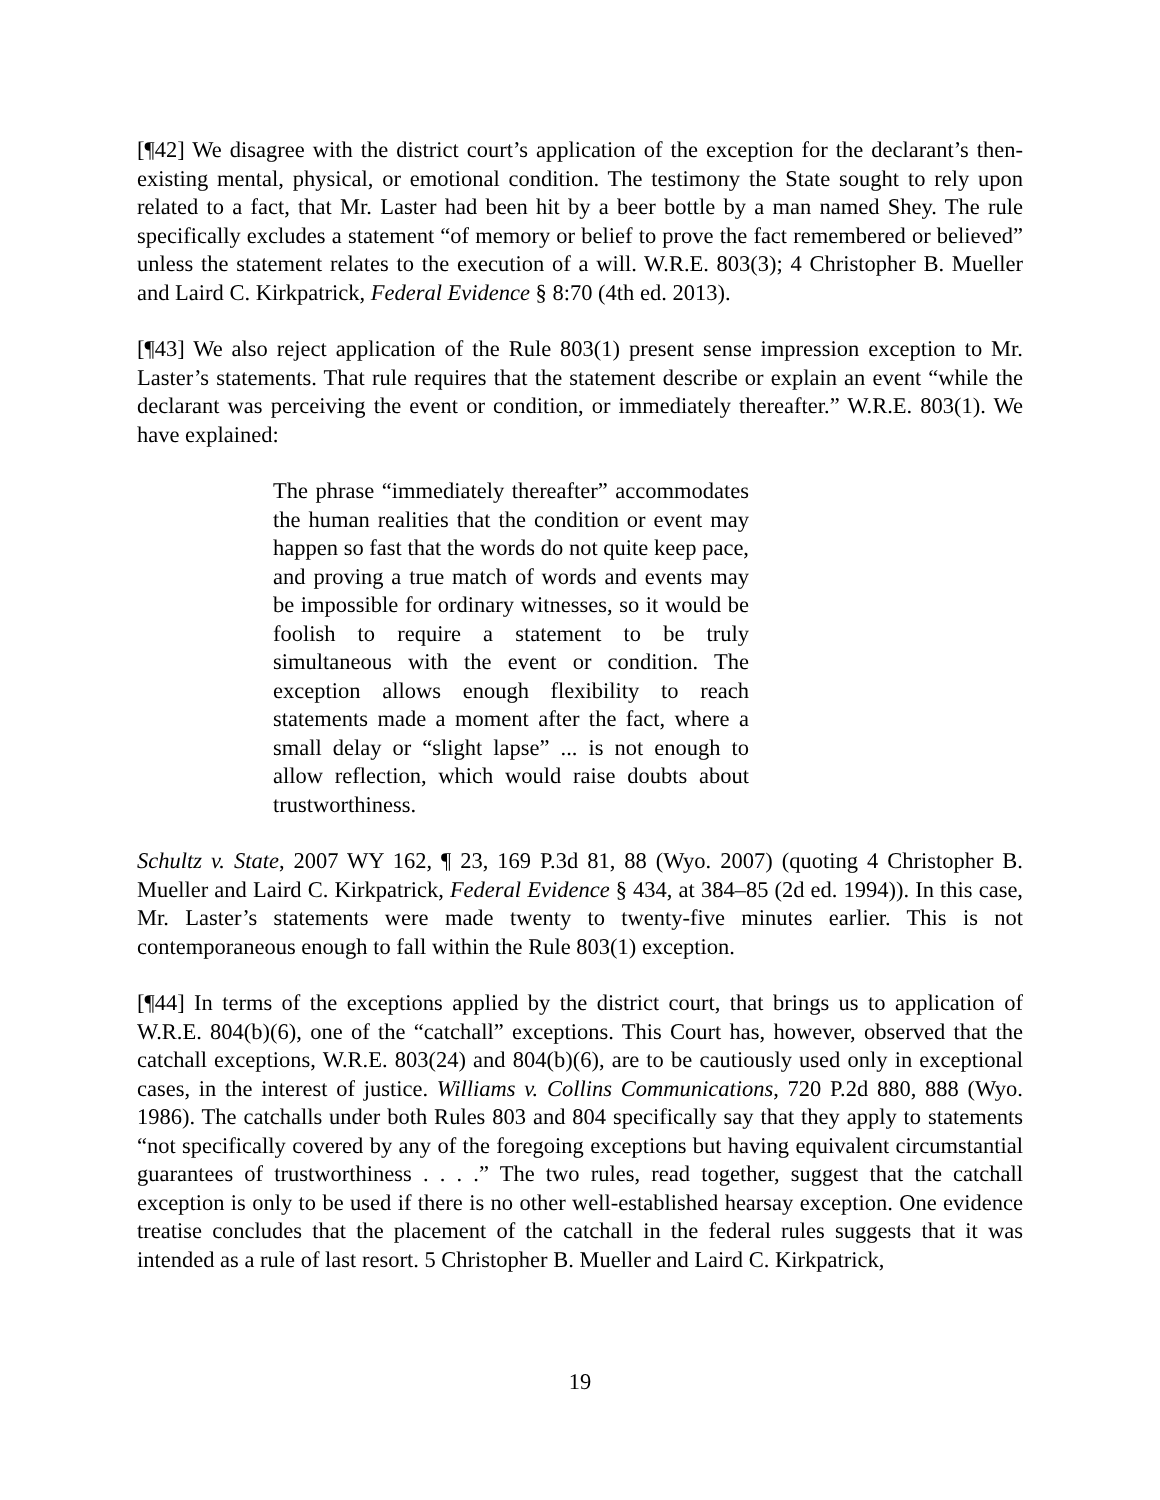[¶42] We disagree with the district court’s application of the exception for the declarant’s then-existing mental, physical, or emotional condition. The testimony the State sought to rely upon related to a fact, that Mr. Laster had been hit by a beer bottle by a man named Shey. The rule specifically excludes a statement “of memory or belief to prove the fact remembered or believed” unless the statement relates to the execution of a will. W.R.E. 803(3); 4 Christopher B. Mueller and Laird C. Kirkpatrick, Federal Evidence § 8:70 (4th ed. 2013).
[¶43] We also reject application of the Rule 803(1) present sense impression exception to Mr. Laster’s statements. That rule requires that the statement describe or explain an event “while the declarant was perceiving the event or condition, or immediately thereafter.” W.R.E. 803(1). We have explained:
The phrase “immediately thereafter” accommodates the human realities that the condition or event may happen so fast that the words do not quite keep pace, and proving a true match of words and events may be impossible for ordinary witnesses, so it would be foolish to require a statement to be truly simultaneous with the event or condition. The exception allows enough flexibility to reach statements made a moment after the fact, where a small delay or “slight lapse” ... is not enough to allow reflection, which would raise doubts about trustworthiness.
Schultz v. State, 2007 WY 162, ¶ 23, 169 P.3d 81, 88 (Wyo. 2007) (quoting 4 Christopher B. Mueller and Laird C. Kirkpatrick, Federal Evidence § 434, at 384–85 (2d ed. 1994)). In this case, Mr. Laster’s statements were made twenty to twenty-five minutes earlier. This is not contemporaneous enough to fall within the Rule 803(1) exception.
[¶44] In terms of the exceptions applied by the district court, that brings us to application of W.R.E. 804(b)(6), one of the “catchall” exceptions. This Court has, however, observed that the catchall exceptions, W.R.E. 803(24) and 804(b)(6), are to be cautiously used only in exceptional cases, in the interest of justice. Williams v. Collins Communications, 720 P.2d 880, 888 (Wyo. 1986). The catchalls under both Rules 803 and 804 specifically say that they apply to statements “not specifically covered by any of the foregoing exceptions but having equivalent circumstantial guarantees of trustworthiness . . . .” The two rules, read together, suggest that the catchall exception is only to be used if there is no other well-established hearsay exception. One evidence treatise concludes that the placement of the catchall in the federal rules suggests that it was intended as a rule of last resort. 5 Christopher B. Mueller and Laird C. Kirkpatrick,
19